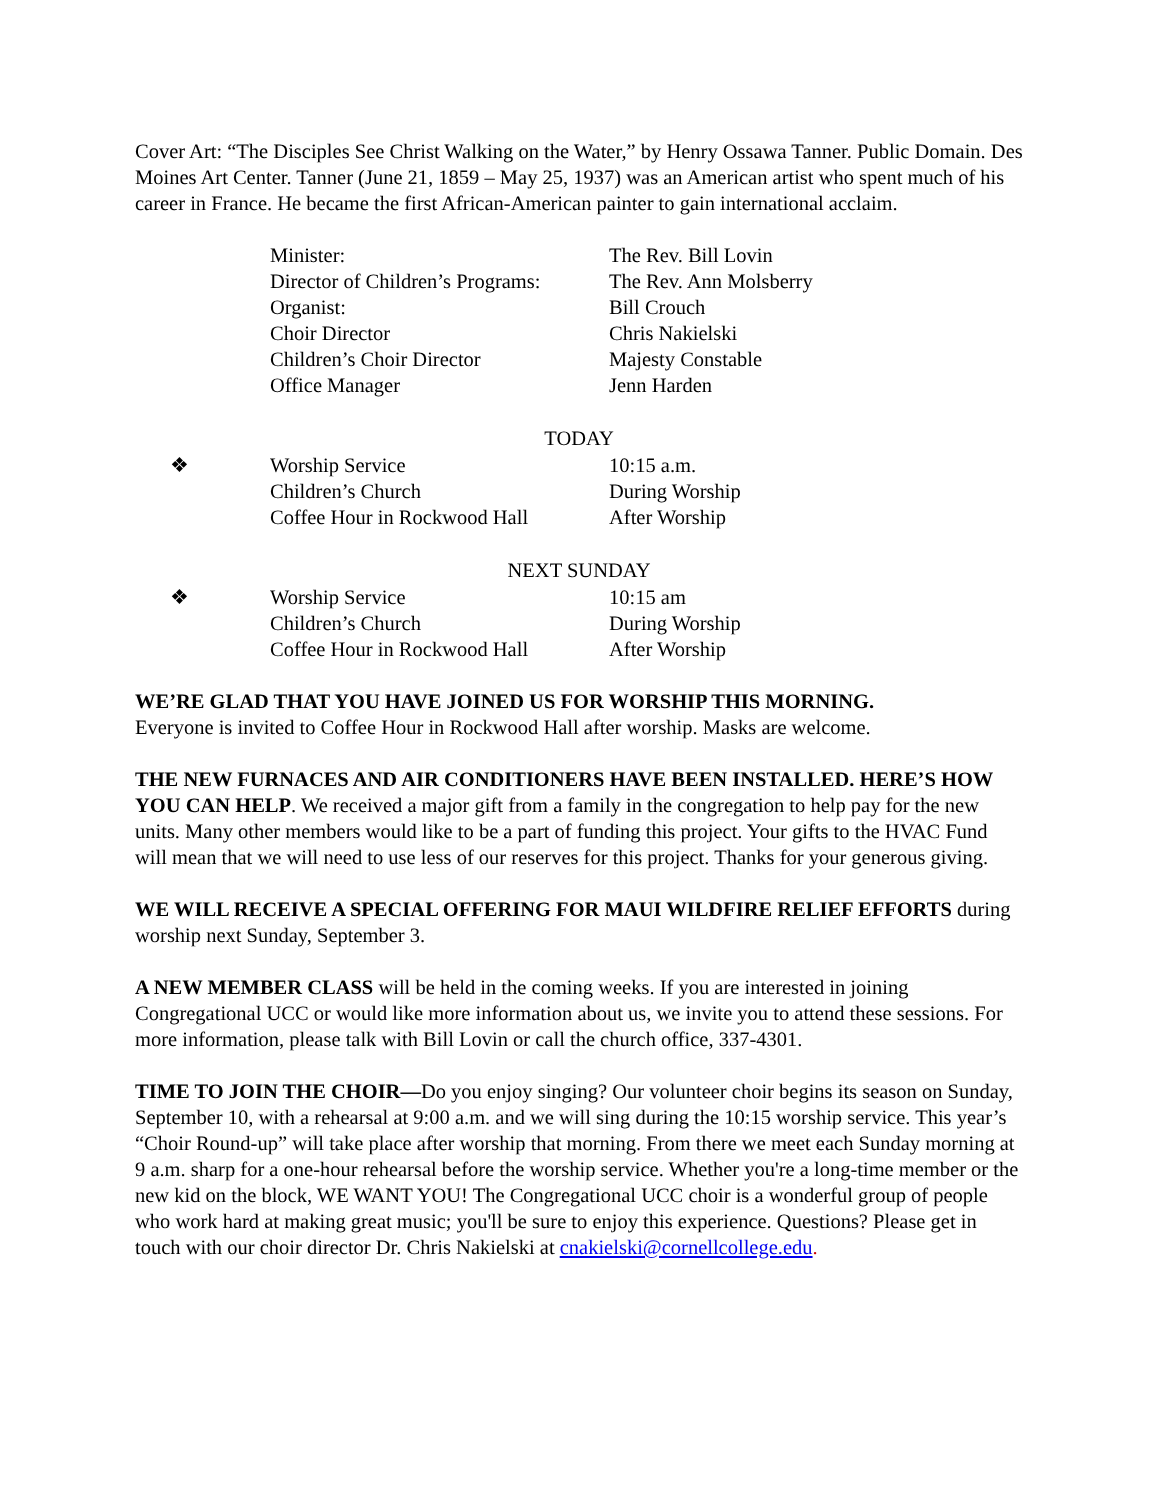Cover Art: “The Disciples See Christ Walking on the Water,” by Henry Ossawa Tanner. Public Domain. Des Moines Art Center. Tanner (June 21, 1859 – May 25, 1937) was an American artist who spent much of his career in France. He became the first African-American painter to gain international acclaim.
| | Minister: | The Rev. Bill Lovin |
| | Director of Children’s Programs: | The Rev. Ann Molsberry |
| | Organist: | Bill Crouch |
| | Choir Director | Chris Nakielski |
| | Children’s Choir Director | Majesty Constable |
| | Office Manager | Jenn Harden |
| TODAY | | |
| --- | --- | --- |
| ❖ | Worship Service | 10:15 a.m. |
| | Children’s Church | During Worship |
| | Coffee Hour in Rockwood Hall | After Worship |
| NEXT SUNDAY | | |
| --- | --- | --- |
| ❖ | Worship Service | 10:15 am |
| | Children’s Church | During Worship |
| | Coffee Hour in Rockwood Hall | After Worship |
WE’RE GLAD THAT YOU HAVE JOINED US FOR WORSHIP THIS MORNING.
Everyone is invited to Coffee Hour in Rockwood Hall after worship. Masks are welcome.
THE NEW FURNACES AND AIR CONDITIONERS HAVE BEEN INSTALLED. HERE’S HOW YOU CAN HELP. We received a major gift from a family in the congregation to help pay for the new units. Many other members would like to be a part of funding this project. Your gifts to the HVAC Fund will mean that we will need to use less of our reserves for this project. Thanks for your generous giving.
WE WILL RECEIVE A SPECIAL OFFERING FOR MAUI WILDFIRE RELIEF EFFORTS during worship next Sunday, September 3.
A NEW MEMBER CLASS will be held in the coming weeks. If you are interested in joining Congregational UCC or would like more information about us, we invite you to attend these sessions. For more information, please talk with Bill Lovin or call the church office, 337-4301.
TIME TO JOIN THE CHOIR—Do you enjoy singing? Our volunteer choir begins its season on Sunday, September 10, with a rehearsal at 9:00 a.m. and we will sing during the 10:15 worship service. This year’s “Choir Round-up” will take place after worship that morning. From there we meet each Sunday morning at 9 a.m. sharp for a one-hour rehearsal before the worship service. Whether you're a long-time member or the new kid on the block, WE WANT YOU! The Congregational UCC choir is a wonderful group of people who work hard at making great music; you'll be sure to enjoy this experience. Questions? Please get in touch with our choir director Dr. Chris Nakielski at cnakielski@cornellcollege.edu.